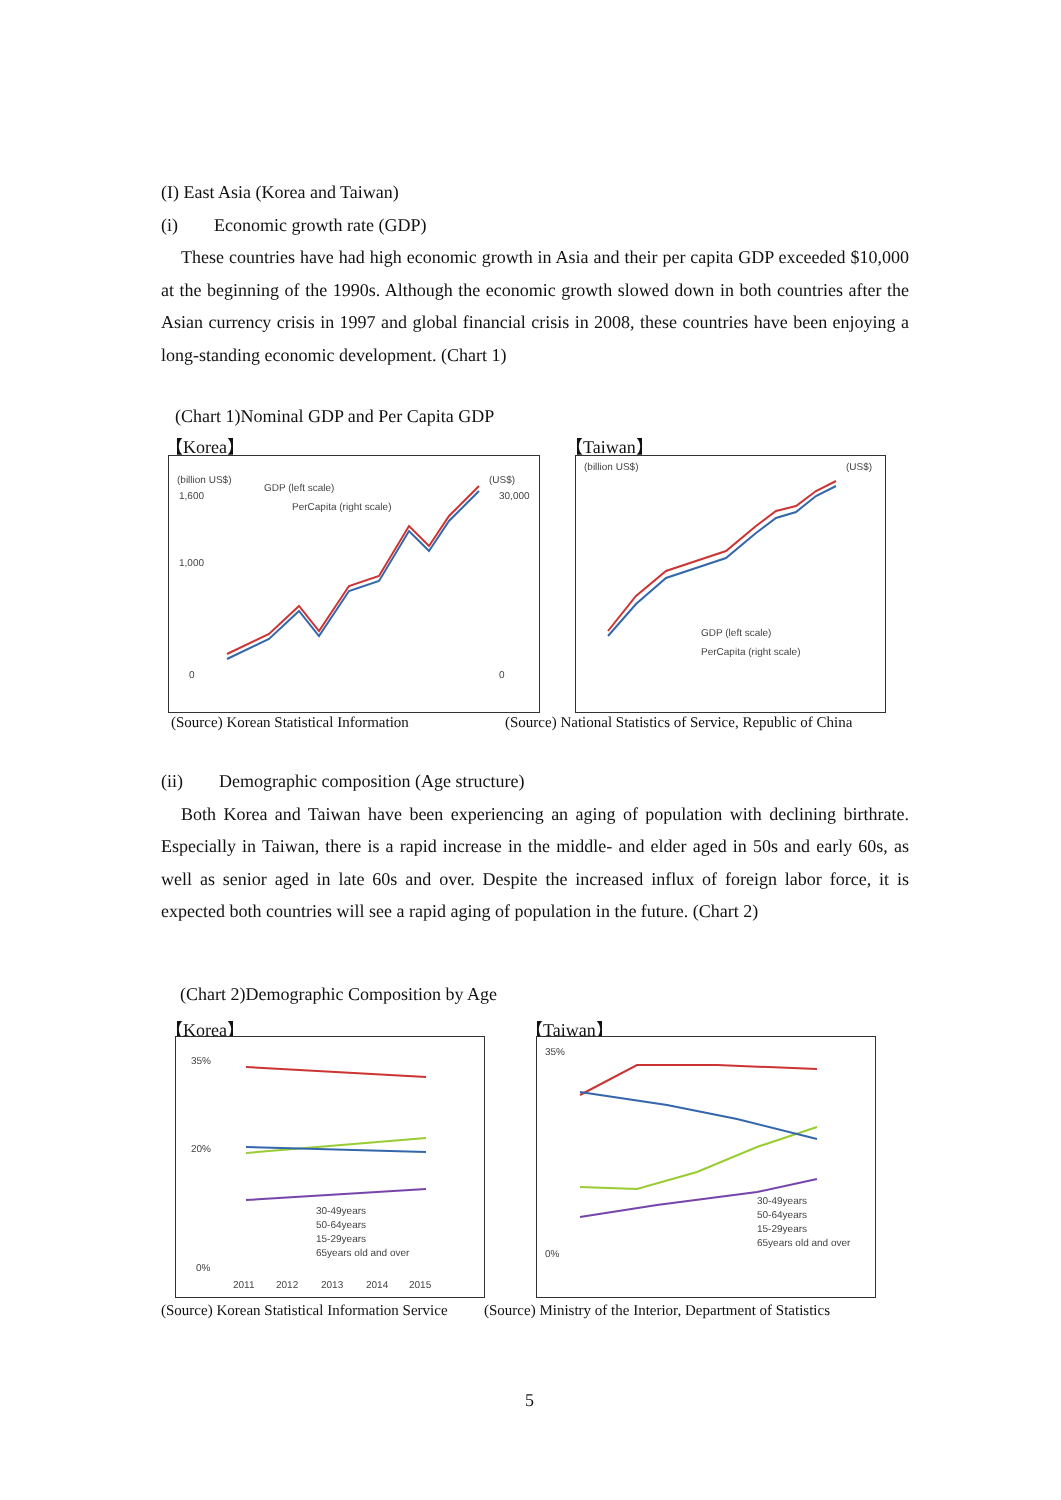(I) East Asia (Korea and Taiwan)
(i) Economic growth rate (GDP)
These countries have had high economic growth in Asia and their per capita GDP exceeded $10,000 at the beginning of the 1990s. Although the economic growth slowed down in both countries after the Asian currency crisis in 1997 and global financial crisis in 2008, these countries have been enjoying a long-standing economic development. (Chart 1)
(Chart 1)Nominal GDP and Per Capita GDP
【Korea】 【Taiwan】
(billion US$)
(US$)
GDP (left scale)
PerCapita (right scale)
1,600
1,000
0
30,000
0
(billion US$)
(US$)
GDP (left scale)
PerCapita (right scale)
(Source) Korean Statistical Information
(Source) National Statistics of Service, Republic of China
(ii) Demographic composition (Age structure)
Both Korea and Taiwan have been experiencing an aging of population with declining birthrate. Especially in Taiwan, there is a rapid increase in the middle- and elder aged in 50s and early 60s, as well as senior aged in late 60s and over. Despite the increased influx of foreign labor force, it is expected both countries will see a rapid aging of population in the future. (Chart 2)
(Chart 2)Demographic Composition by Age
【Korea】 【Taiwan】
35%
20%
0%
2011
2012
2013
2014
2015
30-49years
50-64years
15-29years
65years old and over
35%
0%
30-49years
50-64years
15-29years
65years old and over
(Source) Korean Statistical Information Service
(Source) Ministry of the Interior, Department of Statistics
5